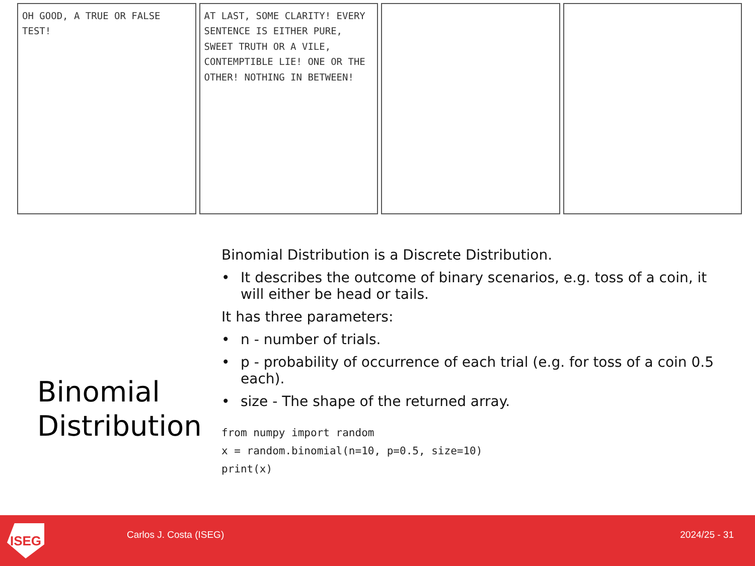OH GOOD, A TRUE OR FALSE TEST! AT LAST, SOME CLARITY! EVERY SENTENCE IS EITHER PURE, SWEET TRUTH OR A VILE, CONTEMPTIBLE LIE! ONE OR THE OTHER! NOTHING IN BETWEEN!
Binomial
Distribution
Binomial Distribution is a Discrete Distribution.
• It describes the outcome of binary scenarios, e.g. toss of a coin, it will either be head or tails.
It has three parameters:
• n - number of trials.
• p - probability of occurrence of each trial (e.g. for toss of a coin 0.5 each).
• size - The shape of the returned array.
from numpy import random
x = random.binomial(n=10, p=0.5, size=10)
print(x)
ISEG Carlos J. Costa (ISEG) 2024/25 - 31